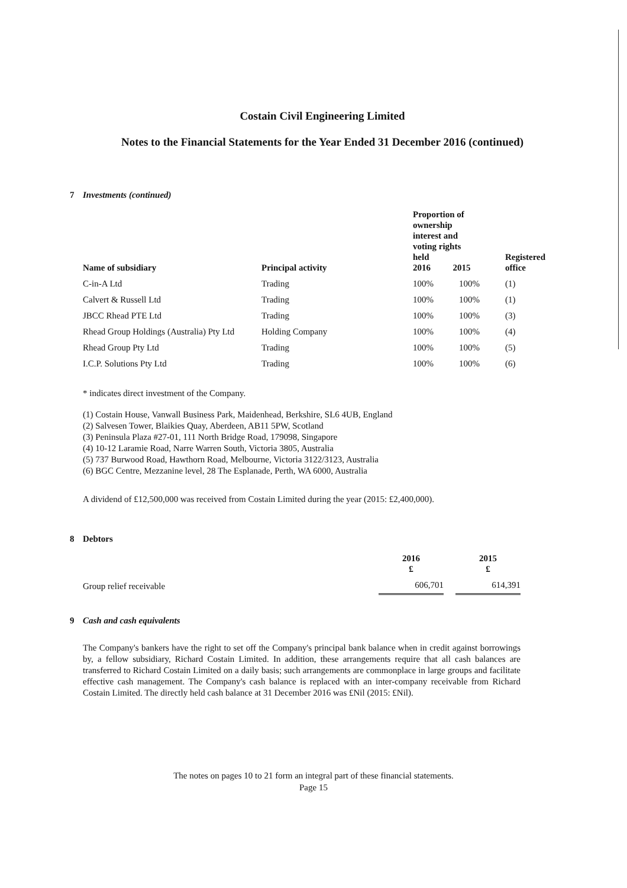Costain Civil Engineering Limited
Notes to the Financial Statements for the Year Ended 31 December 2016 (continued)
7 Investments (continued)
| Name of subsidiary | Principal activity | Proportion of ownership interest and voting rights held 2016 2015 | | Registered office |
| --- | --- | --- | --- | --- |
| C-in-A Ltd | Trading | 100% | 100% | (1) |
| Calvert & Russell Ltd | Trading | 100% | 100% | (1) |
| JBCC Rhead PTE Ltd | Trading | 100% | 100% | (3) |
| Rhead Group Holdings (Australia) Pty Ltd | Holding Company | 100% | 100% | (4) |
| Rhead Group Pty Ltd | Trading | 100% | 100% | (5) |
| I.C.P. Solutions Pty Ltd | Trading | 100% | 100% | (6) |
* indicates direct investment of the Company.
(1) Costain House, Vanwall Business Park, Maidenhead, Berkshire, SL6 4UB, England
(2) Salvesen Tower, Blaikies Quay, Aberdeen, AB11 5PW, Scotland
(3) Peninsula Plaza #27-01, 111 North Bridge Road, 179098, Singapore
(4) 10-12 Laramie Road, Narre Warren South, Victoria 3805, Australia
(5) 737 Burwood Road, Hawthorn Road, Melbourne, Victoria 3122/3123, Australia
(6) BGC Centre, Mezzanine level, 28 The Esplanade, Perth, WA 6000, Australia
A dividend of £12,500,000 was received from Costain Limited during the year (2015: £2,400,000).
8 Debtors
| | 2016 £ | | 2015 £ |
| --- | --- | --- | --- |
| Group relief receivable | 606,701 | | 614,391 |
9 Cash and cash equivalents
The Company's bankers have the right to set off the Company's principal bank balance when in credit against borrowings by, a fellow subsidiary, Richard Costain Limited. In addition, these arrangements require that all cash balances are transferred to Richard Costain Limited on a daily basis; such arrangements are commonplace in large groups and facilitate effective cash management. The Company's cash balance is replaced with an inter-company receivable from Richard Costain Limited. The directly held cash balance at 31 December 2016 was £Nil (2015: £Nil).
The notes on pages 10 to 21 form an integral part of these financial statements.
Page 15